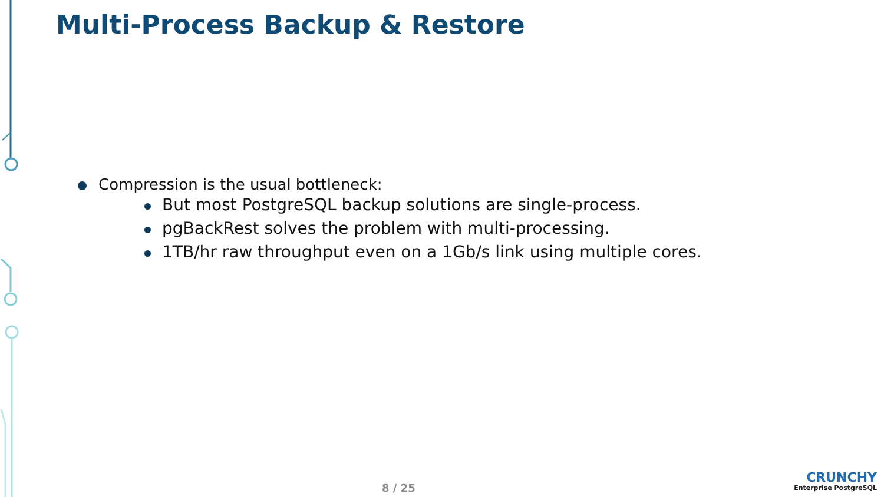Multi-Process Backup & Restore
Compression is the usual bottleneck:
But most PostgreSQL backup solutions are single-process.
pgBackRest solves the problem with multi-processing.
1TB/hr raw throughput even on a 1Gb/s link using multiple cores.
8 / 25
CRUNCHY
Enterprise PostgreSQL